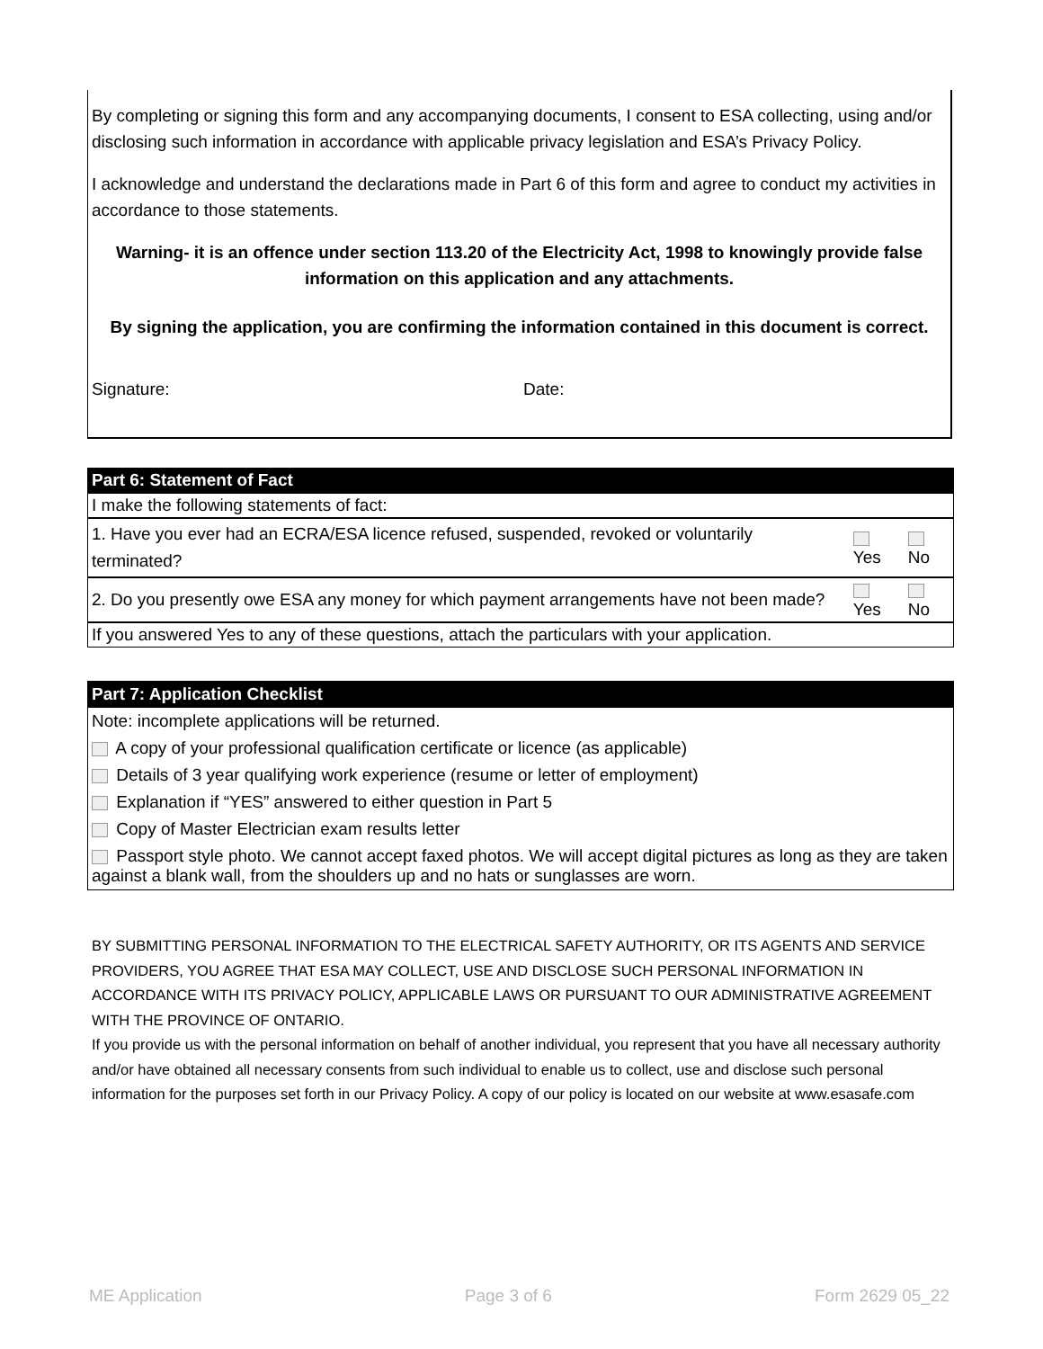By completing or signing this form and any accompanying documents, I consent to ESA collecting, using and/or disclosing such information in accordance with applicable privacy legislation and ESA’s Privacy Policy.
I acknowledge and understand the declarations made in Part 6 of this form and agree to conduct my activities in accordance to those statements.
Warning- it is an offence under section 113.20 of the Electricity Act, 1998 to knowingly provide false information on this application and any attachments.
By signing the application, you are confirming the information contained in this document is correct.
Signature: Date:
| Part 6: Statement of Fact | | |
| I make the following statements of fact: | | |
| 1. Have you ever had an ECRA/ESA licence refused, suspended, revoked or voluntarily terminated? | Yes | No |
| 2. Do you presently owe ESA any money for which payment arrangements have not been made? | Yes | No |
| If you answered Yes to any of these questions, attach the particulars with your application. | | |
Part 7: Application Checklist
Note: incomplete applications will be returned.
A copy of your professional qualification certificate or licence (as applicable)
Details of 3 year qualifying work experience (resume or letter of employment)
Explanation if “YES” answered to either question in Part 5
Copy of Master Electrician exam results letter
Passport style photo. We cannot accept faxed photos. We will accept digital pictures as long as they are taken against a blank wall, from the shoulders up and no hats or sunglasses are worn.
BY SUBMITTING PERSONAL INFORMATION TO THE ELECTRICAL SAFETY AUTHORITY, OR ITS AGENTS AND SERVICE PROVIDERS, YOU AGREE THAT ESA MAY COLLECT, USE AND DISCLOSE SUCH PERSONAL INFORMATION IN ACCORDANCE WITH ITS PRIVACY POLICY, APPLICABLE LAWS OR PURSUANT TO OUR ADMINISTRATIVE AGREEMENT WITH THE PROVINCE OF ONTARIO.
If you provide us with the personal information on behalf of another individual, you represent that you have all necessary authority and/or have obtained all necessary consents from such individual to enable us to collect, use and disclose such personal information for the purposes set forth in our Privacy Policy. A copy of our policy is located on our website at www.esasafe.com
ME Application Page 3 of 6 Form 2629 05_22